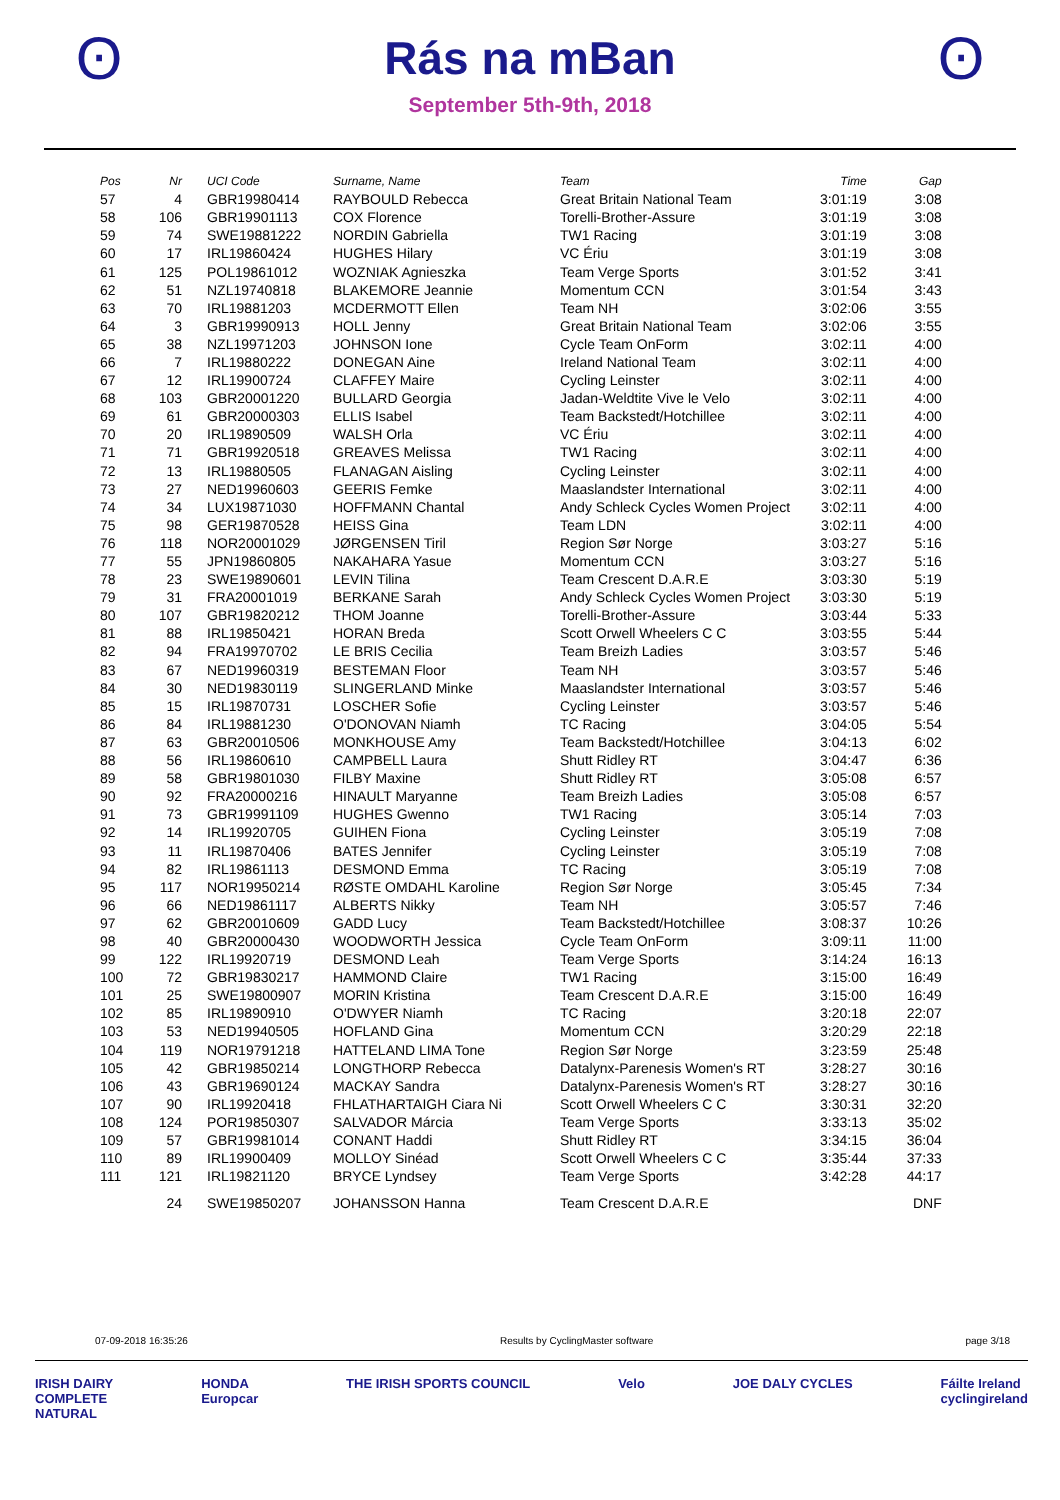ʘ
Rás na mBan
September 5th-9th, 2018
ʘ
| Pos | Nr | | UCI Code | Surname, Name | Team | Time | Gap |
| --- | --- | --- | --- | --- | --- | --- | --- |
| 57 | 4 | | GBR19980414 | RAYBOULD Rebecca | Great Britain National Team | 3:01:19 | 3:08 |
| 58 | 106 | | GBR19901113 | COX Florence | Torelli-Brother-Assure | 3:01:19 | 3:08 |
| 59 | 74 | | SWE19881222 | NORDIN Gabriella | TW1 Racing | 3:01:19 | 3:08 |
| 60 | 17 | | IRL19860424 | HUGHES Hilary | VC Ériu | 3:01:19 | 3:08 |
| 61 | 125 | | POL19861012 | WOZNIAK Agnieszka | Team Verge Sports | 3:01:52 | 3:41 |
| 62 | 51 | | NZL19740818 | BLAKEMORE Jeannie | Momentum CCN | 3:01:54 | 3:43 |
| 63 | 70 | | IRL19881203 | MCDERMOTT Ellen | Team NH | 3:02:06 | 3:55 |
| 64 | 3 | | GBR19990913 | HOLL Jenny | Great Britain National Team | 3:02:06 | 3:55 |
| 65 | 38 | | NZL19971203 | JOHNSON Ione | Cycle Team OnForm | 3:02:11 | 4:00 |
| 66 | 7 | | IRL19880222 | DONEGAN Aine | Ireland National Team | 3:02:11 | 4:00 |
| 67 | 12 | | IRL19900724 | CLAFFEY Maire | Cycling Leinster | 3:02:11 | 4:00 |
| 68 | 103 | | GBR20001220 | BULLARD Georgia | Jadan-Weldtite Vive le Velo | 3:02:11 | 4:00 |
| 69 | 61 | | GBR20000303 | ELLIS Isabel | Team Backstedt/Hotchillee | 3:02:11 | 4:00 |
| 70 | 20 | | IRL19890509 | WALSH Orla | VC Ériu | 3:02:11 | 4:00 |
| 71 | 71 | | GBR19920518 | GREAVES Melissa | TW1 Racing | 3:02:11 | 4:00 |
| 72 | 13 | | IRL19880505 | FLANAGAN Aisling | Cycling Leinster | 3:02:11 | 4:00 |
| 73 | 27 | | NED19960603 | GEERIS Femke | Maaslandster International | 3:02:11 | 4:00 |
| 74 | 34 | | LUX19871030 | HOFFMANN Chantal | Andy Schleck Cycles Women Project | 3:02:11 | 4:00 |
| 75 | 98 | | GER19870528 | HEISS Gina | Team LDN | 3:02:11 | 4:00 |
| 76 | 118 | | NOR20001029 | JØRGENSEN Tiril | Region Sør Norge | 3:03:27 | 5:16 |
| 77 | 55 | | JPN19860805 | NAKAHARA Yasue | Momentum CCN | 3:03:27 | 5:16 |
| 78 | 23 | | SWE19890601 | LEVIN Tilina | Team Crescent D.A.R.E | 3:03:30 | 5:19 |
| 79 | 31 | | FRA20001019 | BERKANE Sarah | Andy Schleck Cycles Women Project | 3:03:30 | 5:19 |
| 80 | 107 | | GBR19820212 | THOM Joanne | Torelli-Brother-Assure | 3:03:44 | 5:33 |
| 81 | 88 | | IRL19850421 | HORAN Breda | Scott Orwell Wheelers C C | 3:03:55 | 5:44 |
| 82 | 94 | | FRA19970702 | LE BRIS Cecilia | Team Breizh Ladies | 3:03:57 | 5:46 |
| 83 | 67 | | NED19960319 | BESTEMAN Floor | Team NH | 3:03:57 | 5:46 |
| 84 | 30 | | NED19830119 | SLINGERLAND Minke | Maaslandster International | 3:03:57 | 5:46 |
| 85 | 15 | | IRL19870731 | LOSCHER Sofie | Cycling Leinster | 3:03:57 | 5:46 |
| 86 | 84 | | IRL19881230 | O'DONOVAN Niamh | TC Racing | 3:04:05 | 5:54 |
| 87 | 63 | | GBR20010506 | MONKHOUSE Amy | Team Backstedt/Hotchillee | 3:04:13 | 6:02 |
| 88 | 56 | | IRL19860610 | CAMPBELL Laura | Shutt Ridley RT | 3:04:47 | 6:36 |
| 89 | 58 | | GBR19801030 | FILBY Maxine | Shutt Ridley RT | 3:05:08 | 6:57 |
| 90 | 92 | | FRA20000216 | HINAULT Maryanne | Team Breizh Ladies | 3:05:08 | 6:57 |
| 91 | 73 | | GBR19991109 | HUGHES Gwenno | TW1 Racing | 3:05:14 | 7:03 |
| 92 | 14 | | IRL19920705 | GUIHEN Fiona | Cycling Leinster | 3:05:19 | 7:08 |
| 93 | 11 | | IRL19870406 | BATES Jennifer | Cycling Leinster | 3:05:19 | 7:08 |
| 94 | 82 | | IRL19861113 | DESMOND Emma | TC Racing | 3:05:19 | 7:08 |
| 95 | 117 | | NOR19950214 | RØSTE OMDAHL Karoline | Region Sør Norge | 3:05:45 | 7:34 |
| 96 | 66 | | NED19861117 | ALBERTS Nikky | Team NH | 3:05:57 | 7:46 |
| 97 | 62 | | GBR20010609 | GADD Lucy | Team Backstedt/Hotchillee | 3:08:37 | 10:26 |
| 98 | 40 | | GBR20000430 | WOODWORTH Jessica | Cycle Team OnForm | 3:09:11 | 11:00 |
| 99 | 122 | | IRL19920719 | DESMOND Leah | Team Verge Sports | 3:14:24 | 16:13 |
| 100 | 72 | | GBR19830217 | HAMMOND Claire | TW1 Racing | 3:15:00 | 16:49 |
| 101 | 25 | | SWE19800907 | MORIN Kristina | Team Crescent D.A.R.E | 3:15:00 | 16:49 |
| 102 | 85 | | IRL19890910 | O'DWYER Niamh | TC Racing | 3:20:18 | 22:07 |
| 103 | 53 | | NED19940505 | HOFLAND Gina | Momentum CCN | 3:20:29 | 22:18 |
| 104 | 119 | | NOR19791218 | HATTELAND LIMA Tone | Region Sør Norge | 3:23:59 | 25:48 |
| 105 | 42 | | GBR19850214 | LONGTHORP Rebecca | Datalynx-Parenesis Women's RT | 3:28:27 | 30:16 |
| 106 | 43 | | GBR19690124 | MACKAY Sandra | Datalynx-Parenesis Women's RT | 3:28:27 | 30:16 |
| 107 | 90 | | IRL19920418 | FHLATHARTAIGH Ciara Ni | Scott Orwell Wheelers C C | 3:30:31 | 32:20 |
| 108 | 124 | | POR19850307 | SALVADOR Márcia | Team Verge Sports | 3:33:13 | 35:02 |
| 109 | 57 | | GBR19981014 | CONANT Haddi | Shutt Ridley RT | 3:34:15 | 36:04 |
| 110 | 89 | | IRL19900409 | MOLLOY Sinéad | Scott Orwell Wheelers C C | 3:35:44 | 37:33 |
| 111 | 121 | | IRL19821120 | BRYCE Lyndsey | Team Verge Sports | 3:42:28 | 44:17 |
| | 24 | | SWE19850207 | JOHANSSON Hanna | Team Crescent D.A.R.E | | DNF |
07-09-2018 16:35:26 Results by CyclingMaster software page 3/18
IRISH DAIRY
COMPLETE
NATURAL HONDA
Europcar THE IRISH SPORTS COUNCIL Velo JOE DALY CYCLES Fáilte Ireland
cyclingireland